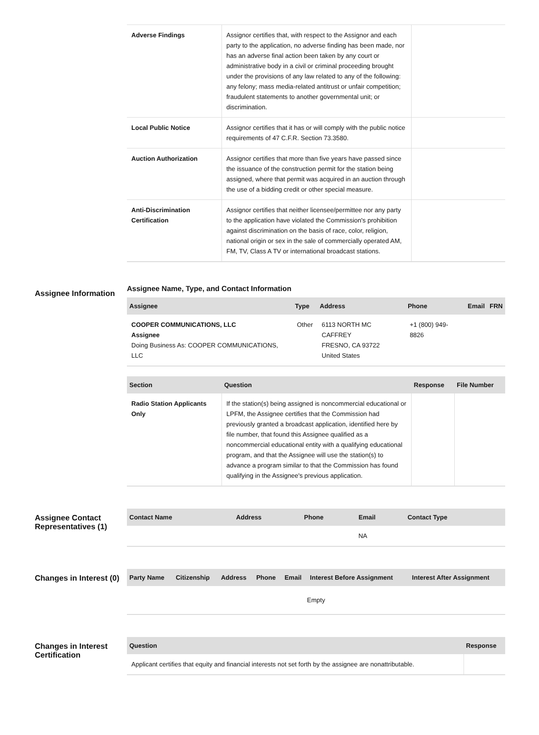| Adverse Findings | Assignor certifies that, with respect to the Assignor and each party to the application, no adverse finding has been made, nor has an adverse final action been taken by any court or administrative body in a civil or criminal proceeding brought under the provisions of any law related to any of the following: any felony; mass media-related antitrust or unfair competition; fraudulent statements to another governmental unit; or discrimination. | |
| Local Public Notice | Assignor certifies that it has or will comply with the public notice requirements of 47 C.F.R. Section 73.3580. | |
| Auction Authorization | Assignor certifies that more than five years have passed since the issuance of the construction permit for the station being assigned, where that permit was acquired in an auction through the use of a bidding credit or other special measure. | |
| Anti-Discrimination Certification | Assignor certifies that neither licensee/permittee nor any party to the application have violated the Commission's prohibition against discrimination on the basis of race, color, religion, national origin or sex in the sale of commercially operated AM, FM, TV, Class A TV or international broadcast stations. | |
Assignee Information
Assignee Name, Type, and Contact Information
| Assignee | Type | Address | Phone | Email | FRN |
| --- | --- | --- | --- | --- | --- |
| COOPER COMMUNICATIONS, LLC Assignee Doing Business As: COOPER COMMUNICATIONS, LLC | Other | 6113 NORTH MC CAFFREY FRESNO, CA 93722 United States | +1 (800) 949-8826 | | |
| Section | Question | Response | File Number |
| --- | --- | --- | --- |
| Radio Station Applicants Only | If the station(s) being assigned is noncommercial educational or LPFM, the Assignee certifies that the Commission had previously granted a broadcast application, identified here by file number, that found this Assignee qualified as a noncommercial educational entity with a qualifying educational program, and that the Assignee will use the station(s) to advance a program similar to that the Commission has found qualifying in the Assignee's previous application. | | |
Assignee Contact Representatives (1)
| Contact Name | Address | Phone | Email | Contact Type |
| --- | --- | --- | --- | --- |
| NA | | | | |
Changes in Interest (0)
| Party Name | Citizenship | Address | Phone | Email | Interest Before Assignment | Interest After Assignment |
| --- | --- | --- | --- | --- | --- | --- |
| Empty | | | | | | |
Changes in Interest Certification
| Question | Response |
| --- | --- |
| Applicant certifies that equity and financial interests not set forth by the assignee are nonattributable. | |